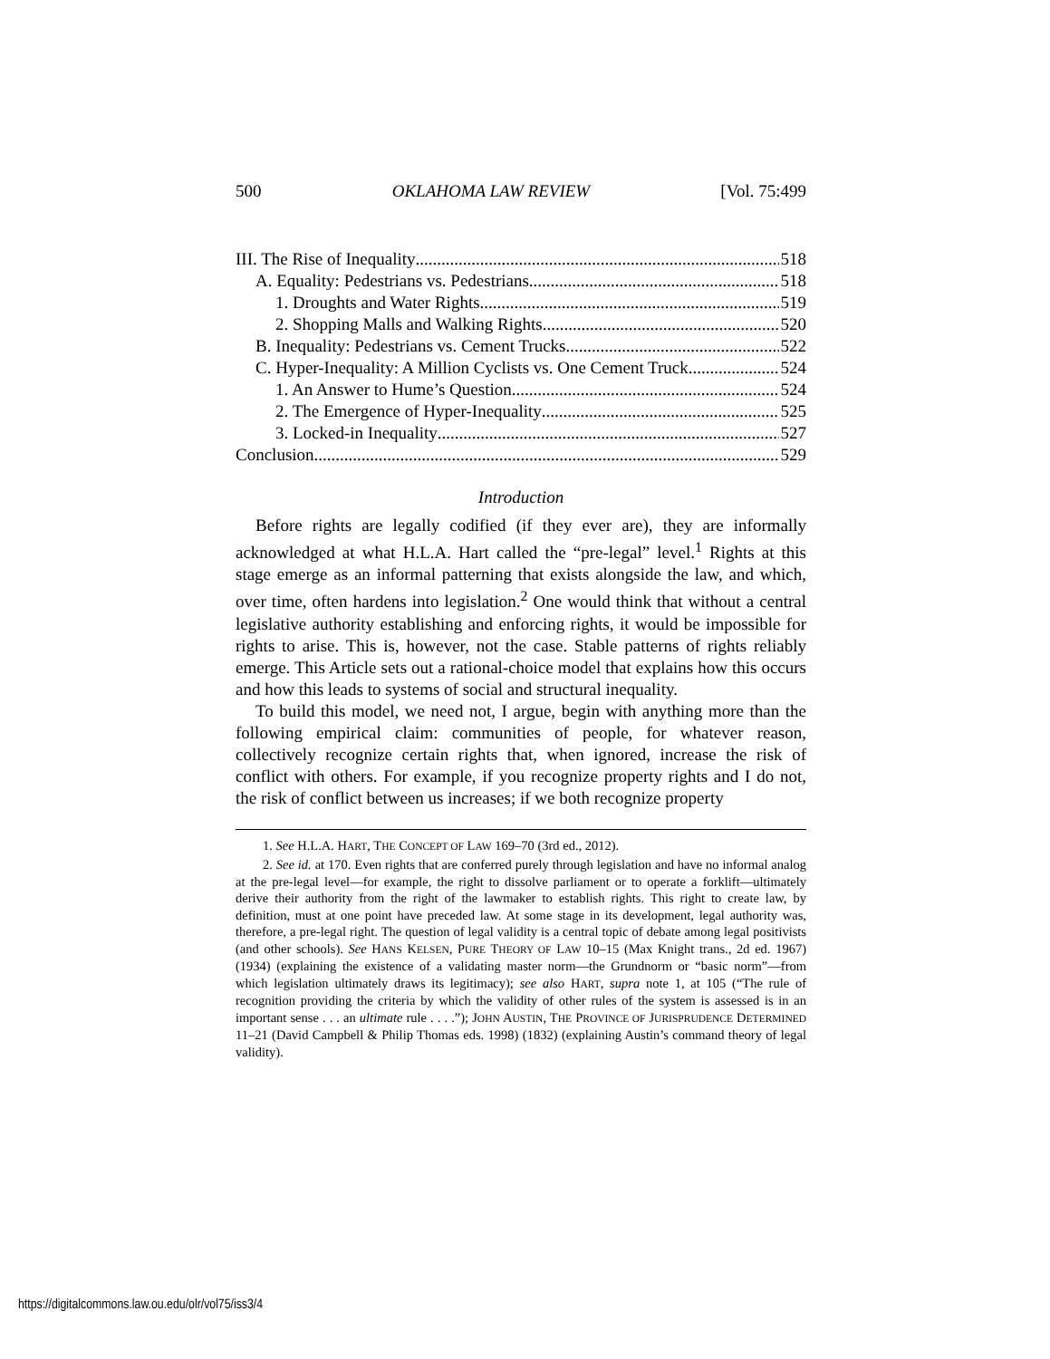500 OKLAHOMA LAW REVIEW [Vol. 75:499
III. The Rise of Inequality 518
A. Equality: Pedestrians vs. Pedestrians 518
1. Droughts and Water Rights 519
2. Shopping Malls and Walking Rights 520
B. Inequality: Pedestrians vs. Cement Trucks 522
C. Hyper-Inequality: A Million Cyclists vs. One Cement Truck 524
1. An Answer to Hume’s Question 524
2. The Emergence of Hyper-Inequality 525
3. Locked-in Inequality 527
Conclusion 529
Introduction
Before rights are legally codified (if they ever are), they are informally acknowledged at what H.L.A. Hart called the “pre-legal” level.<sup>1</sup> Rights at this stage emerge as an informal patterning that exists alongside the law, and which, over time, often hardens into legislation.<sup>2</sup> One would think that without a central legislative authority establishing and enforcing rights, it would be impossible for rights to arise. This is, however, not the case. Stable patterns of rights reliably emerge. This Article sets out a rational-choice model that explains how this occurs and how this leads to systems of social and structural inequality.
To build this model, we need not, I argue, begin with anything more than the following empirical claim: communities of people, for whatever reason, collectively recognize certain rights that, when ignored, increase the risk of conflict with others. For example, if you recognize property rights and I do not, the risk of conflict between us increases; if we both recognize property
1. See H.L.A. HART, THE CONCEPT OF LAW 169–70 (3rd ed., 2012).
2. See id. at 170. Even rights that are conferred purely through legislation and have no informal analog at the pre-legal level—for example, the right to dissolve parliament or to operate a forklift—ultimately derive their authority from the right of the lawmaker to establish rights. This right to create law, by definition, must at one point have preceded law. At some stage in its development, legal authority was, therefore, a pre-legal right. The question of legal validity is a central topic of debate among legal positivists (and other schools). See HANS KELSEN, PURE THEORY OF LAW 10–15 (Max Knight trans., 2d ed. 1967) (1934) (explaining the existence of a validating master norm—the Grundnorm or “basic norm”—from which legislation ultimately draws its legitimacy); see also HART, supra note 1, at 105 (“The rule of recognition providing the criteria by which the validity of other rules of the system is assessed is in an important sense . . . an ultimate rule . . . .”); JOHN AUSTIN, THE PROVINCE OF JURISPRUDENCE DETERMINED 11–21 (David Campbell & Philip Thomas eds. 1998) (1832) (explaining Austin’s command theory of legal validity).
https://digitalcommons.law.ou.edu/olr/vol75/iss3/4